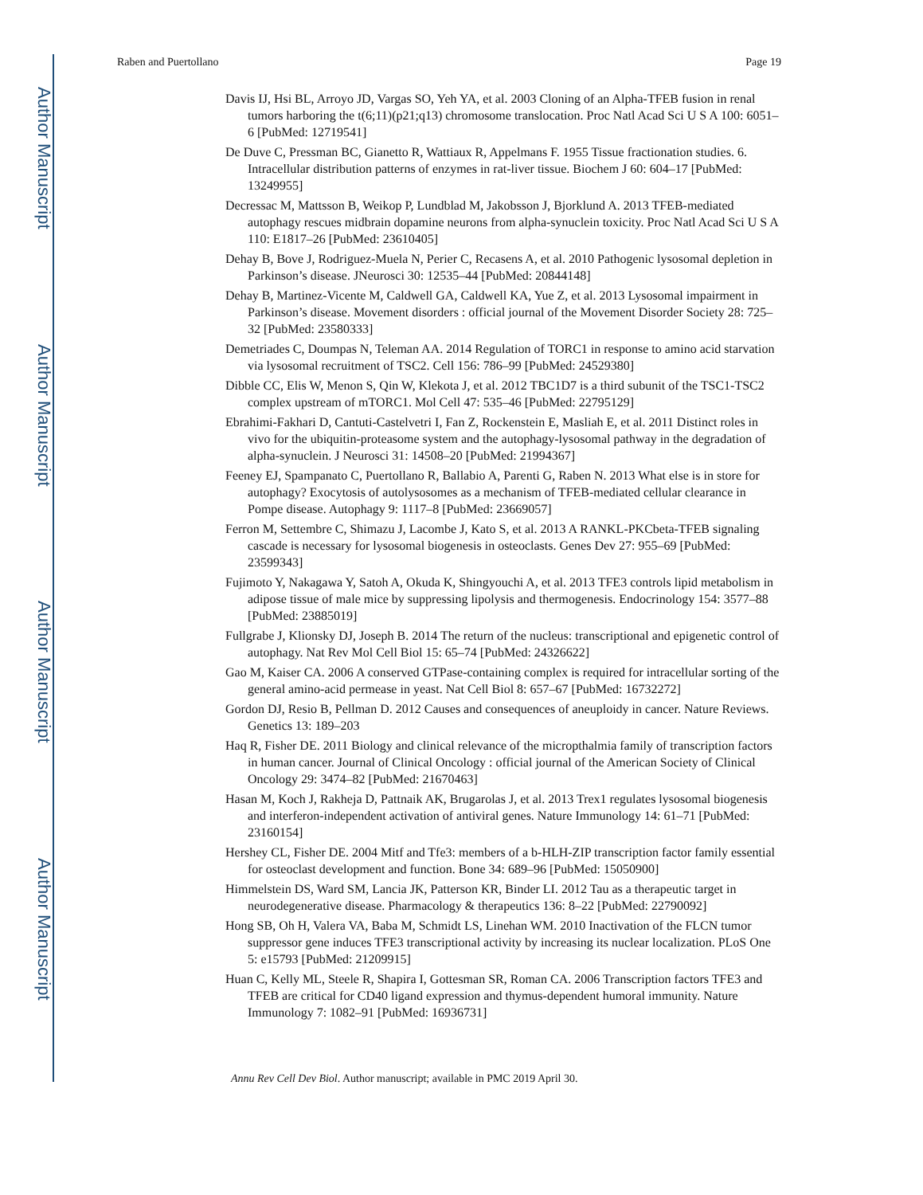Author Manuscript
Author Manuscript
Author Manuscript
Author Manuscript
Raben and Puertollano Page 19
Davis IJ, Hsi BL, Arroyo JD, Vargas SO, Yeh YA, et al. 2003 Cloning of an Alpha-TFEB fusion in renal tumors harboring the t(6;11)(p21;q13) chromosome translocation. Proc Natl Acad Sci U S A 100: 6051–6 [PubMed: 12719541]
De Duve C, Pressman BC, Gianetto R, Wattiaux R, Appelmans F. 1955 Tissue fractionation studies. 6. Intracellular distribution patterns of enzymes in rat-liver tissue. Biochem J 60: 604–17 [PubMed: 13249955]
Decressac M, Mattsson B, Weikop P, Lundblad M, Jakobsson J, Bjorklund A. 2013 TFEB-mediated autophagy rescues midbrain dopamine neurons from alpha-synuclein toxicity. Proc Natl Acad Sci U S A 110: E1817–26 [PubMed: 23610405]
Dehay B, Bove J, Rodriguez-Muela N, Perier C, Recasens A, et al. 2010 Pathogenic lysosomal depletion in Parkinson’s disease. JNeurosci 30: 12535–44 [PubMed: 20844148]
Dehay B, Martinez-Vicente M, Caldwell GA, Caldwell KA, Yue Z, et al. 2013 Lysosomal impairment in Parkinson’s disease. Movement disorders : official journal of the Movement Disorder Society 28: 725–32 [PubMed: 23580333]
Demetriades C, Doumpas N, Teleman AA. 2014 Regulation of TORC1 in response to amino acid starvation via lysosomal recruitment of TSC2. Cell 156: 786–99 [PubMed: 24529380]
Dibble CC, Elis W, Menon S, Qin W, Klekota J, et al. 2012 TBC1D7 is a third subunit of the TSC1-TSC2 complex upstream of mTORC1. Mol Cell 47: 535–46 [PubMed: 22795129]
Ebrahimi-Fakhari D, Cantuti-Castelvetri I, Fan Z, Rockenstein E, Masliah E, et al. 2011 Distinct roles in vivo for the ubiquitin-proteasome system and the autophagy-lysosomal pathway in the degradation of alpha-synuclein. J Neurosci 31: 14508–20 [PubMed: 21994367]
Feeney EJ, Spampanato C, Puertollano R, Ballabio A, Parenti G, Raben N. 2013 What else is in store for autophagy? Exocytosis of autolysosomes as a mechanism of TFEB-mediated cellular clearance in Pompe disease. Autophagy 9: 1117–8 [PubMed: 23669057]
Ferron M, Settembre C, Shimazu J, Lacombe J, Kato S, et al. 2013 A RANKL-PKCbeta-TFEB signaling cascade is necessary for lysosomal biogenesis in osteoclasts. Genes Dev 27: 955–69 [PubMed: 23599343]
Fujimoto Y, Nakagawa Y, Satoh A, Okuda K, Shingyouchi A, et al. 2013 TFE3 controls lipid metabolism in adipose tissue of male mice by suppressing lipolysis and thermogenesis. Endocrinology 154: 3577–88 [PubMed: 23885019]
Fullgrabe J, Klionsky DJ, Joseph B. 2014 The return of the nucleus: transcriptional and epigenetic control of autophagy. Nat Rev Mol Cell Biol 15: 65–74 [PubMed: 24326622]
Gao M, Kaiser CA. 2006 A conserved GTPase-containing complex is required for intracellular sorting of the general amino-acid permease in yeast. Nat Cell Biol 8: 657–67 [PubMed: 16732272]
Gordon DJ, Resio B, Pellman D. 2012 Causes and consequences of aneuploidy in cancer. Nature Reviews. Genetics 13: 189–203
Haq R, Fisher DE. 2011 Biology and clinical relevance of the micropthalmia family of transcription factors in human cancer. Journal of Clinical Oncology : official journal of the American Society of Clinical Oncology 29: 3474–82 [PubMed: 21670463]
Hasan M, Koch J, Rakheja D, Pattnaik AK, Brugarolas J, et al. 2013 Trex1 regulates lysosomal biogenesis and interferon-independent activation of antiviral genes. Nature Immunology 14: 61–71 [PubMed: 23160154]
Hershey CL, Fisher DE. 2004 Mitf and Tfe3: members of a b-HLH-ZIP transcription factor family essential for osteoclast development and function. Bone 34: 689–96 [PubMed: 15050900]
Himmelstein DS, Ward SM, Lancia JK, Patterson KR, Binder LI. 2012 Tau as a therapeutic target in neurodegenerative disease. Pharmacology & therapeutics 136: 8–22 [PubMed: 22790092]
Hong SB, Oh H, Valera VA, Baba M, Schmidt LS, Linehan WM. 2010 Inactivation of the FLCN tumor suppressor gene induces TFE3 transcriptional activity by increasing its nuclear localization. PLoS One 5: e15793 [PubMed: 21209915]
Huan C, Kelly ML, Steele R, Shapira I, Gottesman SR, Roman CA. 2006 Transcription factors TFE3 and TFEB are critical for CD40 ligand expression and thymus-dependent humoral immunity. Nature Immunology 7: 1082–91 [PubMed: 16936731]
Annu Rev Cell Dev Biol. Author manuscript; available in PMC 2019 April 30.